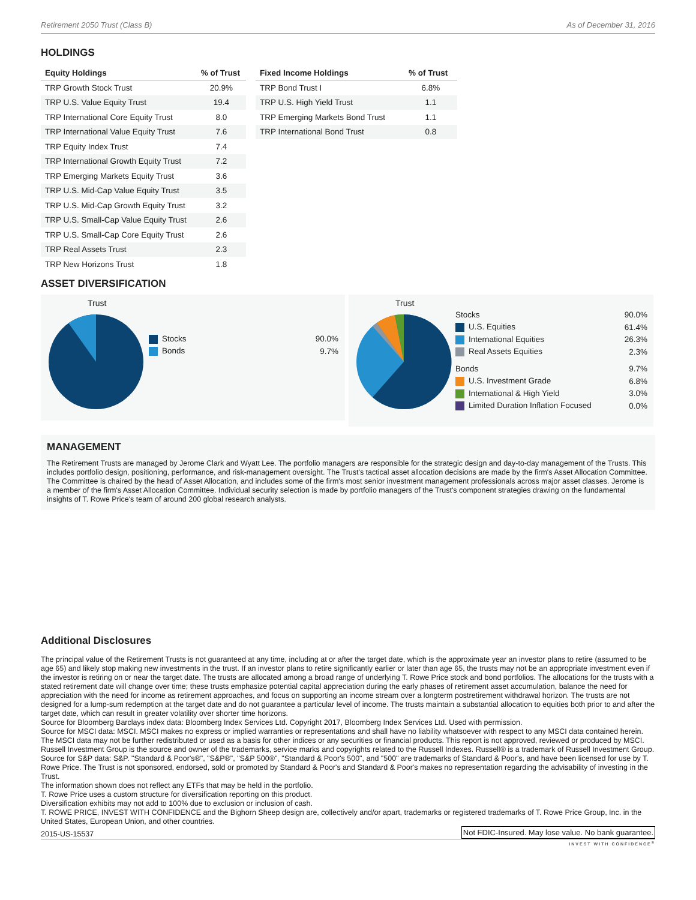Retirement 2050 Trust (Class B) As of December 31, 2016
HOLDINGS
| Equity Holdings | % of Trust |
| --- | --- |
| TRP Growth Stock Trust | 20.9% |
| TRP U.S. Value Equity Trust | 19.4 |
| TRP International Core Equity Trust | 8.0 |
| TRP International Value Equity Trust | 7.6 |
| TRP Equity Index Trust | 7.4 |
| TRP International Growth Equity Trust | 7.2 |
| TRP Emerging Markets Equity Trust | 3.6 |
| TRP U.S. Mid-Cap Value Equity Trust | 3.5 |
| TRP U.S. Mid-Cap Growth Equity Trust | 3.2 |
| TRP U.S. Small-Cap Value Equity Trust | 2.6 |
| TRP U.S. Small-Cap Core Equity Trust | 2.6 |
| TRP Real Assets Trust | 2.3 |
| TRP New Horizons Trust | 1.8 |
| Fixed Income Holdings | % of Trust |
| --- | --- |
| TRP Bond Trust I | 6.8% |
| TRP U.S. High Yield Trust | 1.1 |
| TRP Emerging Markets Bond Trust | 1.1 |
| TRP International Bond Trust | 0.8 |
ASSET DIVERSIFICATION
Trust
| Stocks | 90.0% |
| Bonds | 9.7% |
Trust
| Stocks | 90.0% |
| U.S. Equities | 61.4% |
| International Equities | 26.3% |
| Real Assets Equities | 2.3% |
| Bonds | 9.7% |
| U.S. Investment Grade | 6.8% |
| International & High Yield | 3.0% |
| Limited Duration Inflation Focused | 0.0% |
MANAGEMENT
The Retirement Trusts are managed by Jerome Clark and Wyatt Lee. The portfolio managers are responsible for the strategic design and day-to-day management of the Trusts. This includes portfolio design, positioning, performance, and risk-management oversight. The Trust's tactical asset allocation decisions are made by the firm's Asset Allocation Committee. The Committee is chaired by the head of Asset Allocation, and includes some of the firm's most senior investment management professionals across major asset classes. Jerome is a member of the firm's Asset Allocation Committee. Individual security selection is made by portfolio managers of the Trust's component strategies drawing on the fundamental insights of T. Rowe Price's team of around 200 global research analysts.
Additional Disclosures
The principal value of the Retirement Trusts is not guaranteed at any time, including at or after the target date, which is the approximate year an investor plans to retire (assumed to be age 65) and likely stop making new investments in the trust. If an investor plans to retire significantly earlier or later than age 65, the trusts may not be an appropriate investment even if the investor is retiring on or near the target date. The trusts are allocated among a broad range of underlying T. Rowe Price stock and bond portfolios. The allocations for the trusts with a stated retirement date will change over time; these trusts emphasize potential capital appreciation during the early phases of retirement asset accumulation, balance the need for appreciation with the need for income as retirement approaches, and focus on supporting an income stream over a longterm postretirement withdrawal horizon. The trusts are not designed for a lump-sum redemption at the target date and do not guarantee a particular level of income. The trusts maintain a substantial allocation to equities both prior to and after the target date, which can result in greater volatility over shorter time horizons.
Source for Bloomberg Barclays index data: Bloomberg Index Services Ltd. Copyright 2017, Bloomberg Index Services Ltd. Used with permission.
Source for MSCI data: MSCI. MSCI makes no express or implied warranties or representations and shall have no liability whatsoever with respect to any MSCI data contained herein. The MSCI data may not be further redistributed or used as a basis for other indices or any securities or financial products. This report is not approved, reviewed or produced by MSCI.
Russell Investment Group is the source and owner of the trademarks, service marks and copyrights related to the Russell Indexes. Russell® is a trademark of Russell Investment Group.
Source for S&P data: S&P. "Standard & Poor's®", "S&P®", "S&P 500®", "Standard & Poor's 500", and "500" are trademarks of Standard & Poor's, and have been licensed for use by T. Rowe Price. The Trust is not sponsored, endorsed, sold or promoted by Standard & Poor's and Standard & Poor's makes no representation regarding the advisability of investing in the Trust.
The information shown does not reflect any ETFs that may be held in the portfolio.
T. Rowe Price uses a custom structure for diversification reporting on this product.
Diversification exhibits may not add to 100% due to exclusion or inclusion of cash.
T. ROWE PRICE, INVEST WITH CONFIDENCE and the Bighorn Sheep design are, collectively and/or apart, trademarks or registered trademarks of T. Rowe Price Group, Inc. in the United States, European Union, and other countries.
2015-US-15537
Not FDIC-Insured. May lose value. No bank guarantee.
INVEST WITH CONFIDENCE<sup>®</sup>